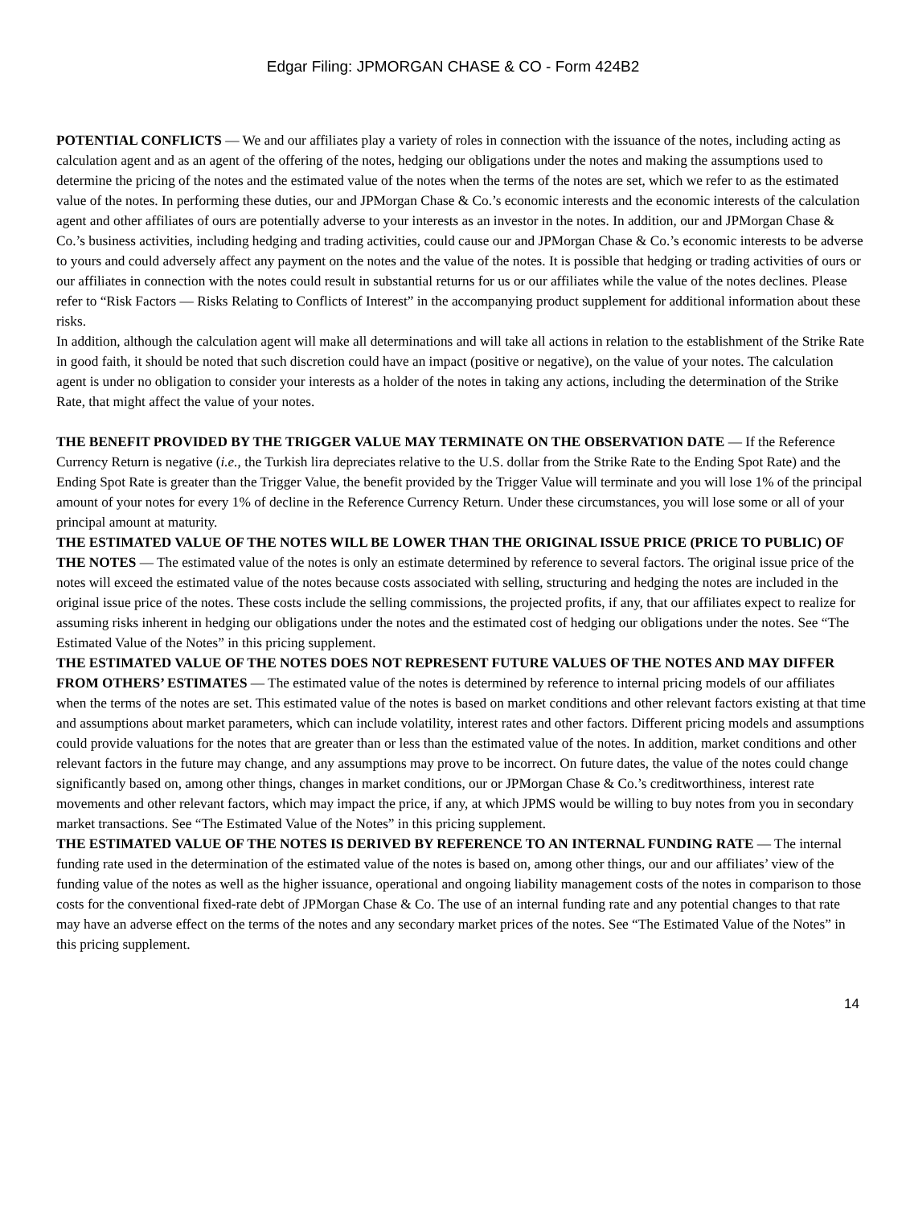Edgar Filing: JPMORGAN CHASE & CO - Form 424B2
POTENTIAL CONFLICTS — We and our affiliates play a variety of roles in connection with the issuance of the notes, including acting as calculation agent and as an agent of the offering of the notes, hedging our obligations under the notes and making the assumptions used to determine the pricing of the notes and the estimated value of the notes when the terms of the notes are set, which we refer to as the estimated value of the notes. In performing these duties, our and JPMorgan Chase & Co.’s economic interests and the economic interests of the calculation agent and other affiliates of ours are potentially adverse to your interests as an investor in the notes. In addition, our and JPMorgan Chase & Co.’s business activities, including hedging and trading activities, could cause our and JPMorgan Chase & Co.’s economic interests to be adverse to yours and could adversely affect any payment on the notes and the value of the notes. It is possible that hedging or trading activities of ours or our affiliates in connection with the notes could result in substantial returns for us or our affiliates while the value of the notes declines. Please refer to “Risk Factors — Risks Relating to Conflicts of Interest” in the accompanying product supplement for additional information about these risks.
In addition, although the calculation agent will make all determinations and will take all actions in relation to the establishment of the Strike Rate in good faith, it should be noted that such discretion could have an impact (positive or negative), on the value of your notes. The calculation agent is under no obligation to consider your interests as a holder of the notes in taking any actions, including the determination of the Strike Rate, that might affect the value of your notes.
THE BENEFIT PROVIDED BY THE TRIGGER VALUE MAY TERMINATE ON THE OBSERVATION DATE — If the Reference Currency Return is negative (i.e., the Turkish lira depreciates relative to the U.S. dollar from the Strike Rate to the Ending Spot Rate) and the Ending Spot Rate is greater than the Trigger Value, the benefit provided by the Trigger Value will terminate and you will lose 1% of the principal amount of your notes for every 1% of decline in the Reference Currency Return. Under these circumstances, you will lose some or all of your principal amount at maturity.
THE ESTIMATED VALUE OF THE NOTES WILL BE LOWER THAN THE ORIGINAL ISSUE PRICE (PRICE TO PUBLIC) OF THE NOTES — The estimated value of the notes is only an estimate determined by reference to several factors. The original issue price of the notes will exceed the estimated value of the notes because costs associated with selling, structuring and hedging the notes are included in the original issue price of the notes. These costs include the selling commissions, the projected profits, if any, that our affiliates expect to realize for assuming risks inherent in hedging our obligations under the notes and the estimated cost of hedging our obligations under the notes. See “The Estimated Value of the Notes” in this pricing supplement.
THE ESTIMATED VALUE OF THE NOTES DOES NOT REPRESENT FUTURE VALUES OF THE NOTES AND MAY DIFFER FROM OTHERS’ ESTIMATES — The estimated value of the notes is determined by reference to internal pricing models of our affiliates when the terms of the notes are set. This estimated value of the notes is based on market conditions and other relevant factors existing at that time and assumptions about market parameters, which can include volatility, interest rates and other factors. Different pricing models and assumptions could provide valuations for the notes that are greater than or less than the estimated value of the notes. In addition, market conditions and other relevant factors in the future may change, and any assumptions may prove to be incorrect. On future dates, the value of the notes could change significantly based on, among other things, changes in market conditions, our or JPMorgan Chase & Co.’s creditworthiness, interest rate movements and other relevant factors, which may impact the price, if any, at which JPMS would be willing to buy notes from you in secondary market transactions. See “The Estimated Value of the Notes” in this pricing supplement.
THE ESTIMATED VALUE OF THE NOTES IS DERIVED BY REFERENCE TO AN INTERNAL FUNDING RATE — The internal funding rate used in the determination of the estimated value of the notes is based on, among other things, our and our affiliates’ view of the funding value of the notes as well as the higher issuance, operational and ongoing liability management costs of the notes in comparison to those costs for the conventional fixed-rate debt of JPMorgan Chase & Co. The use of an internal funding rate and any potential changes to that rate may have an adverse effect on the terms of the notes and any secondary market prices of the notes. See “The Estimated Value of the Notes” in this pricing supplement.
14